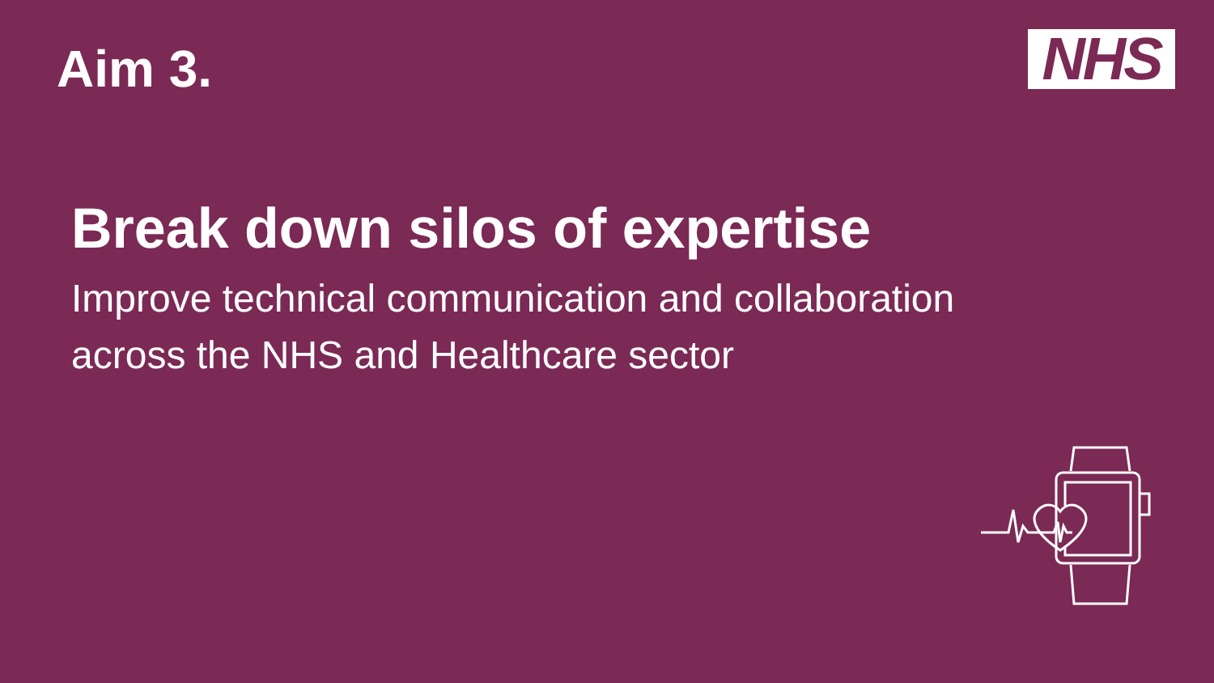Aim 3.
NHS
Break down silos of expertise
Improve technical communication and collaboration
across the NHS and Healthcare sector